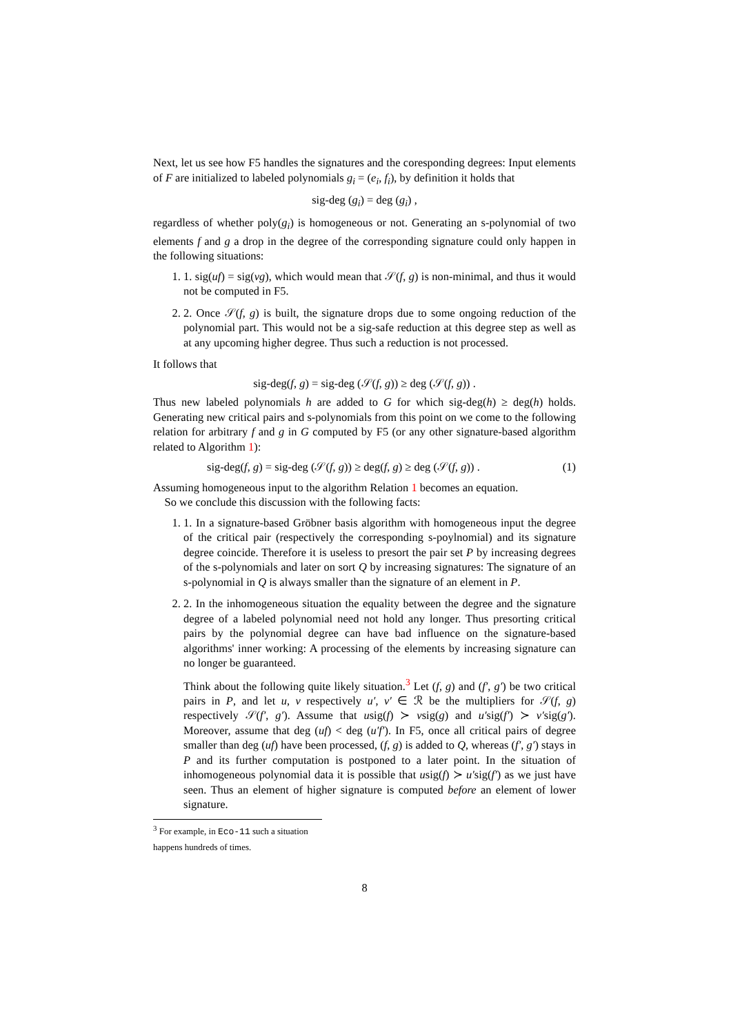Next, let us see how F5 handles the signatures and the coresponding degrees: Input elements of F are initialized to labeled polynomials g<sub>i</sub> = (e<sub>i</sub>, f<sub>i</sub>), by definition it holds that
sig-deg (g<sub>i</sub>) = deg (g<sub>i</sub>) ,
regardless of whether poly(g<sub>i</sub>) is homogeneous or not. Generating an s-polynomial of two elements f and g a drop in the degree of the corresponding signature could only happen in the following situations:
1. 1. sig(uf) = sig(vg), which would mean that 𝒮(f, g) is non-minimal, and thus it would not be computed in F5.
2. 2. Once 𝒮(f, g) is built, the signature drops due to some ongoing reduction of the polynomial part. This would not be a sig-safe reduction at this degree step as well as at any upcoming higher degree. Thus such a reduction is not processed.
It follows that
sig-deg(f, g) = sig-deg (𝒮(f, g)) ≥ deg (𝒮(f, g)) .
Thus new labeled polynomials h are added to G for which sig-deg(h) ≥ deg(h) holds. Generating new critical pairs and s-polynomials from this point on we come to the following relation for arbitrary f and g in G computed by F5 (or any other signature-based algorithm related to Algorithm 1):
sig-deg(f, g) = sig-deg (𝒮(f, g)) ≥ deg(f, g) ≥ deg (𝒮(f, g)) . (1)
Assuming homogeneous input to the algorithm Relation 1 becomes an equation.
So we conclude this discussion with the following facts:
1. 1. In a signature-based Gröbner basis algorithm with homogeneous input the degree of the critical pair (respectively the corresponding s-poylnomial) and its signature degree coincide. Therefore it is useless to presort the pair set P by increasing degrees of the s-polynomials and later on sort Q by increasing signatures: The signature of an s-polynomial in Q is always smaller than the signature of an element in P.
2. 2. In the inhomogeneous situation the equality between the degree and the signature degree of a labeled polynomial need not hold any longer. Thus presorting critical pairs by the polynomial degree can have bad influence on the signature-based algorithms' inner working: A processing of the elements by increasing signature can no longer be guaranteed.
Think about the following quite likely situation.<sup>3</sup> Let (f, g) and (f′, g′) be two critical pairs in P, and let u, v respectively u′, v′ ∈ ℛ be the multipliers for 𝒮(f, g) respectively 𝒮(f′, g′). Assume that usig(f) ≻ vsig(g) and u′sig(f′) ≻ v′sig(g′). Moreover, assume that deg (uf) < deg (u′f′). In F5, once all critical pairs of degree smaller than deg (uf) have been processed, (f, g) is added to Q, whereas (f′, g′) stays in P and its further computation is postponed to a later point. In the situation of inhomogeneous polynomial data it is possible that usig(f) ≻ u′sig(f′) as we just have seen. Thus an element of higher signature is computed before an element of lower signature.
<sup>3</sup> For example, in Eco-11 such a situation happens hundreds of times.
8